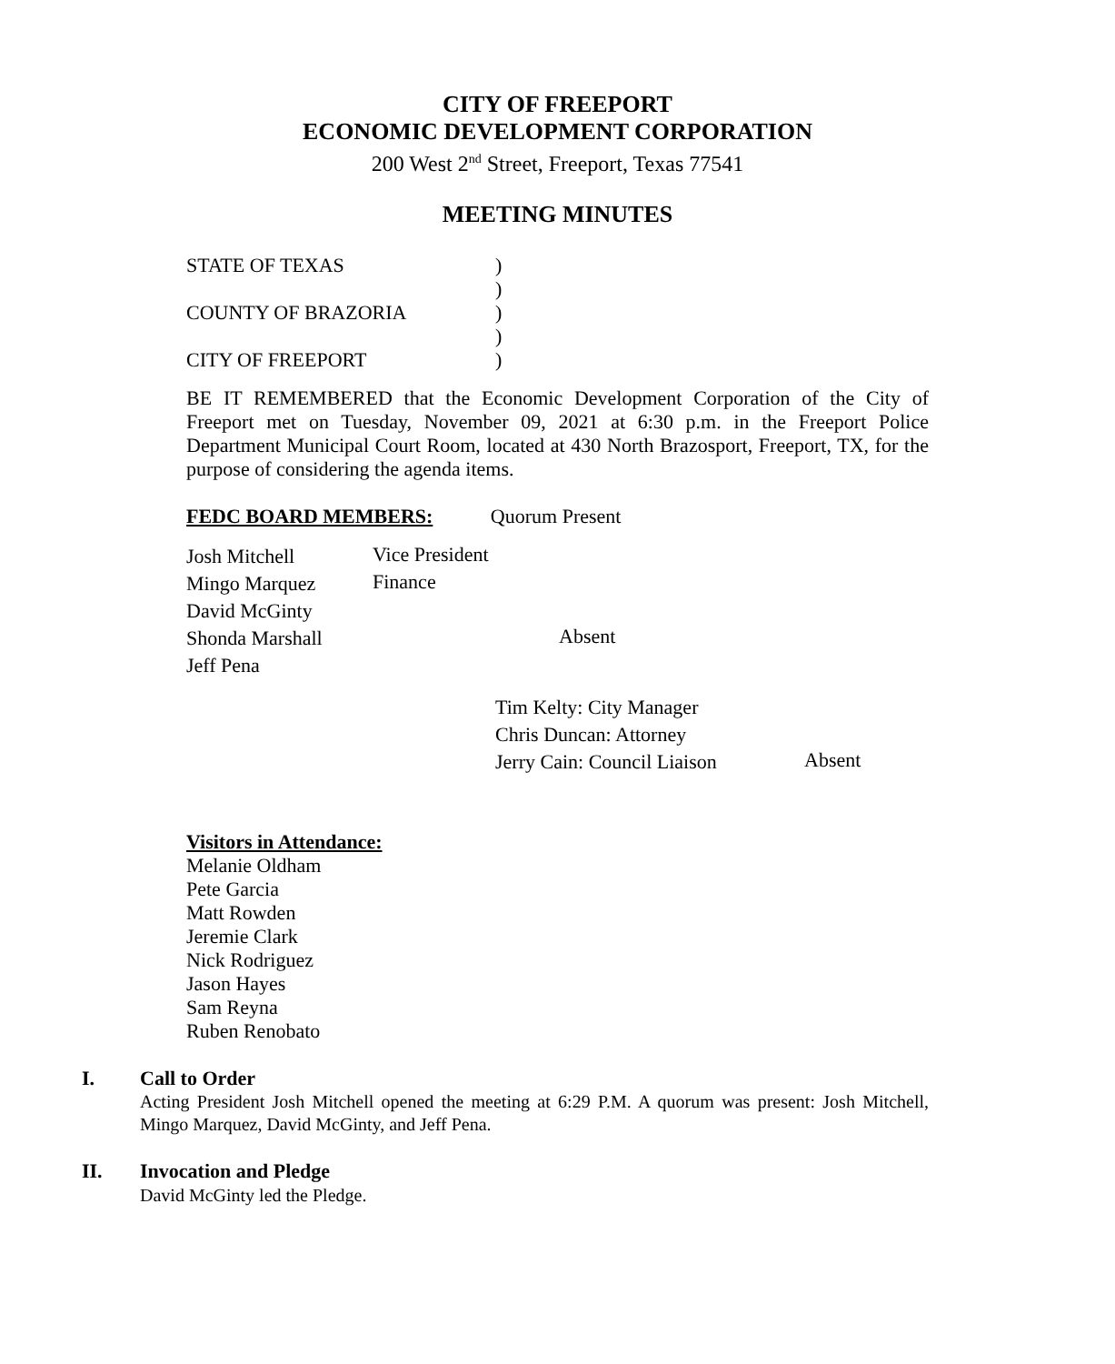CITY OF FREEPORT
ECONOMIC DEVELOPMENT CORPORATION
200 West 2<sup>nd</sup> Street, Freeport, Texas 77541
MEETING MINUTES
| STATE OF TEXAS | ) |
| | ) |
| COUNTY OF BRAZORIA | ) |
| | ) |
| CITY OF FREEPORT | ) |
BE IT REMEMBERED that the Economic Development Corporation of the City of Freeport met on Tuesday, November 09, 2021 at 6:30 p.m. in the Freeport Police Department Municipal Court Room, located at 430 North Brazosport, Freeport, TX, for the purpose of considering the agenda items.
FEDC BOARD MEMBERS: Quorum Present
| Josh Mitchell | Vice President | |
| Mingo Marquez | Finance | |
| David McGinty | | |
| Shonda Marshall | | Absent |
| Jeff Pena | | |
| Tim Kelty: City Manager | |
| Chris Duncan: Attorney | |
| Jerry Cain: Council Liaison | Absent |
Visitors in Attendance:
Melanie Oldham
Pete Garcia
Matt Rowden
Jeremie Clark
Nick Rodriguez
Jason Hayes
Sam Reyna
Ruben Renobato
I. Call to Order
Acting President Josh Mitchell opened the meeting at 6:29 P.M. A quorum was present: Josh Mitchell, Mingo Marquez, David McGinty, and Jeff Pena.
II. Invocation and Pledge
David McGinty led the Pledge.